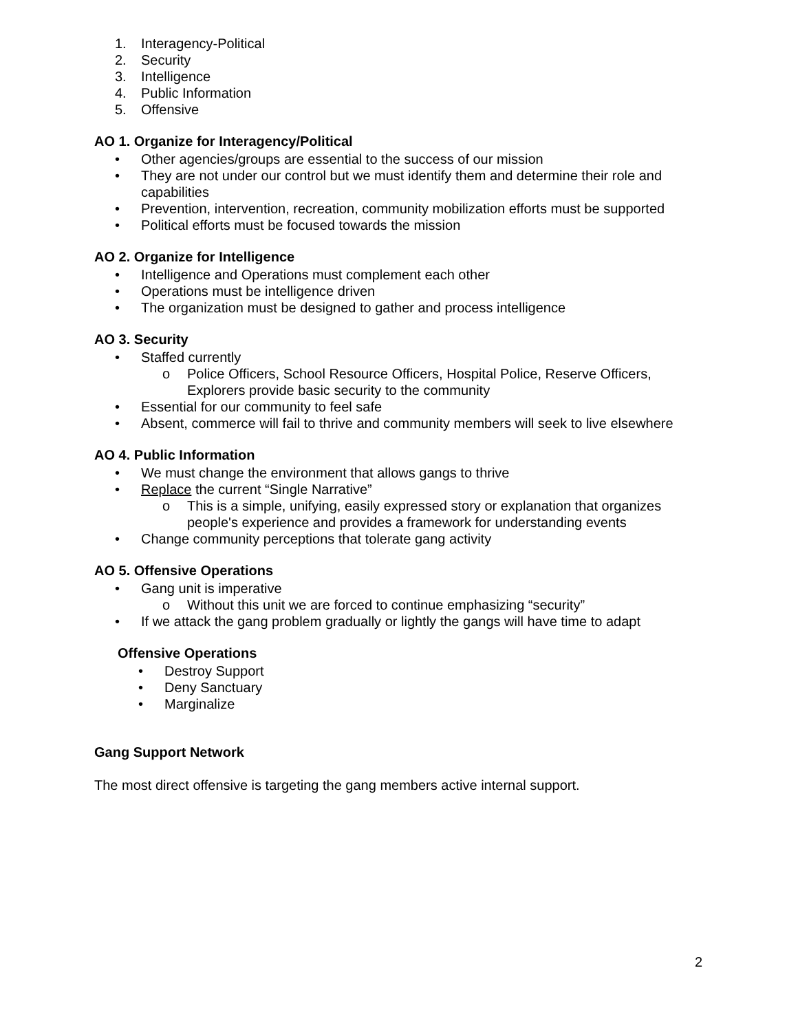1. Interagency-Political
2. Security
3. Intelligence
4. Public Information
5. Offensive
AO 1. Organize for Interagency/Political
• Other agencies/groups are essential to the success of our mission
• They are not under our control but we must identify them and determine their role and capabilities
• Prevention, intervention, recreation, community mobilization efforts must be supported
• Political efforts must be focused towards the mission
AO 2. Organize for Intelligence
• Intelligence and Operations must complement each other
• Operations must be intelligence driven
• The organization must be designed to gather and process intelligence
AO 3. Security
• Staffed currently
o Police Officers, School Resource Officers, Hospital Police, Reserve Officers, Explorers provide basic security to the community
• Essential for our community to feel safe
• Absent, commerce will fail to thrive and community members will seek to live elsewhere
AO 4. Public Information
• We must change the environment that allows gangs to thrive
• Replace the current “Single Narrative”
o This is a simple, unifying, easily expressed story or explanation that organizes people's experience and provides a framework for understanding events
• Change community perceptions that tolerate gang activity
AO 5. Offensive Operations
• Gang unit is imperative
o Without this unit we are forced to continue emphasizing “security”
• If we attack the gang problem gradually or lightly the gangs will have time to adapt
Offensive Operations
• Destroy Support
• Deny Sanctuary
• Marginalize
Gang Support Network
The most direct offensive is targeting the gang members active internal support.
2